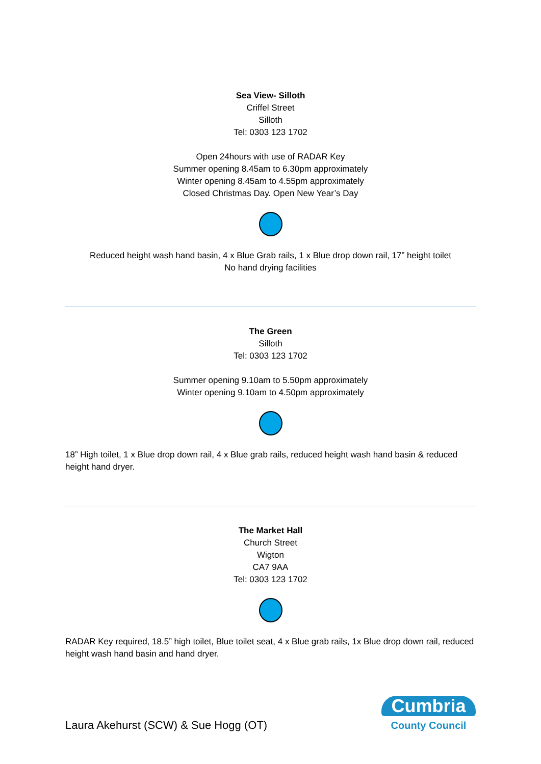Sea View- Silloth
Criffel Street
Silloth
Tel: 0303 123 1702
Open 24hours with use of RADAR Key
Summer opening 8.45am to 6.30pm approximately
Winter opening 8.45am to 4.55pm approximately
Closed Christmas Day. Open New Year’s Day
Reduced height wash hand basin, 4 x Blue Grab rails, 1 x Blue drop down rail, 17” height toilet
No hand drying facilities
The Green
Silloth
Tel: 0303 123 1702
Summer opening 9.10am to 5.50pm approximately
Winter opening 9.10am to 4.50pm approximately
18” High toilet, 1 x Blue drop down rail, 4 x Blue grab rails, reduced height wash hand basin & reduced height hand dryer.
The Market Hall
Church Street
Wigton
CA7 9AA
Tel: 0303 123 1702
RADAR Key required, 18.5” high toilet, Blue toilet seat, 4 x Blue grab rails, 1x Blue drop down rail, reduced height wash hand basin and hand dryer.
Laura Akehurst (SCW) & Sue Hogg (OT)
Cumbria
County Council